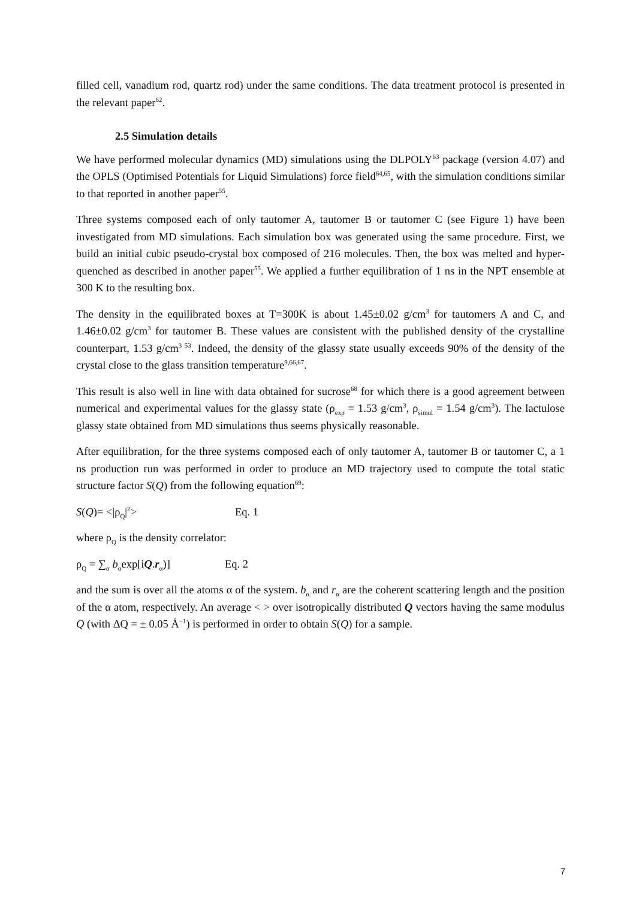filled cell, vanadium rod, quartz rod) under the same conditions. The data treatment protocol is presented in the relevant paper<sup>62</sup>.
2.5 Simulation details
We have performed molecular dynamics (MD) simulations using the DLPOLY<sup>63</sup> package (version 4.07) and the OPLS (Optimised Potentials for Liquid Simulations) force field<sup>64,65</sup>, with the simulation conditions similar to that reported in another paper<sup>55</sup>.
Three systems composed each of only tautomer A, tautomer B or tautomer C (see Figure 1) have been investigated from MD simulations. Each simulation box was generated using the same procedure. First, we build an initial cubic pseudo-crystal box composed of 216 molecules. Then, the box was melted and hyper-quenched as described in another paper<sup>55</sup>. We applied a further equilibration of 1 ns in the NPT ensemble at 300 K to the resulting box.
The density in the equilibrated boxes at T=300K is about 1.45±0.02 g/cm<sup>3</sup> for tautomers A and C, and 1.46±0.02 g/cm<sup>3</sup> for tautomer B. These values are consistent with the published density of the crystalline counterpart, 1.53 g/cm<sup>3 53</sup>. Indeed, the density of the glassy state usually exceeds 90% of the density of the crystal close to the glass transition temperature<sup>9,66,67</sup>.
This result is also well in line with data obtained for sucrose<sup>68</sup> for which there is a good agreement between numerical and experimental values for the glassy state (ρ<sub>exp</sub> = 1.53 g/cm<sup>3</sup>, ρ<sub>simul</sub> = 1.54 g/cm<sup>3</sup>). The lactulose glassy state obtained from MD simulations thus seems physically reasonable.
After equilibration, for the three systems composed each of only tautomer A, tautomer B or tautomer C, a 1 ns production run was performed in order to produce an MD trajectory used to compute the total static structure factor S(Q) from the following equation<sup>69</sup>:
S(Q)= <|ρ<sub>Q</sub>|<sup>2</sup>> Eq. 1
where ρ<sub>Q</sub> is the density correlator:
ρ<sub>Q</sub> = ∑<sub>α</sub> b<sub>α</sub>exp[iQ.r<sub>α</sub>)] Eq. 2
and the sum is over all the atoms α of the system. b<sub>α</sub> and r<sub>α</sub> are the coherent scattering length and the position of the α atom, respectively. An average < > over isotropically distributed Q vectors having the same modulus Q (with ΔQ = ± 0.05 Å<sup>−1</sup>) is performed in order to obtain S(Q) for a sample.
7